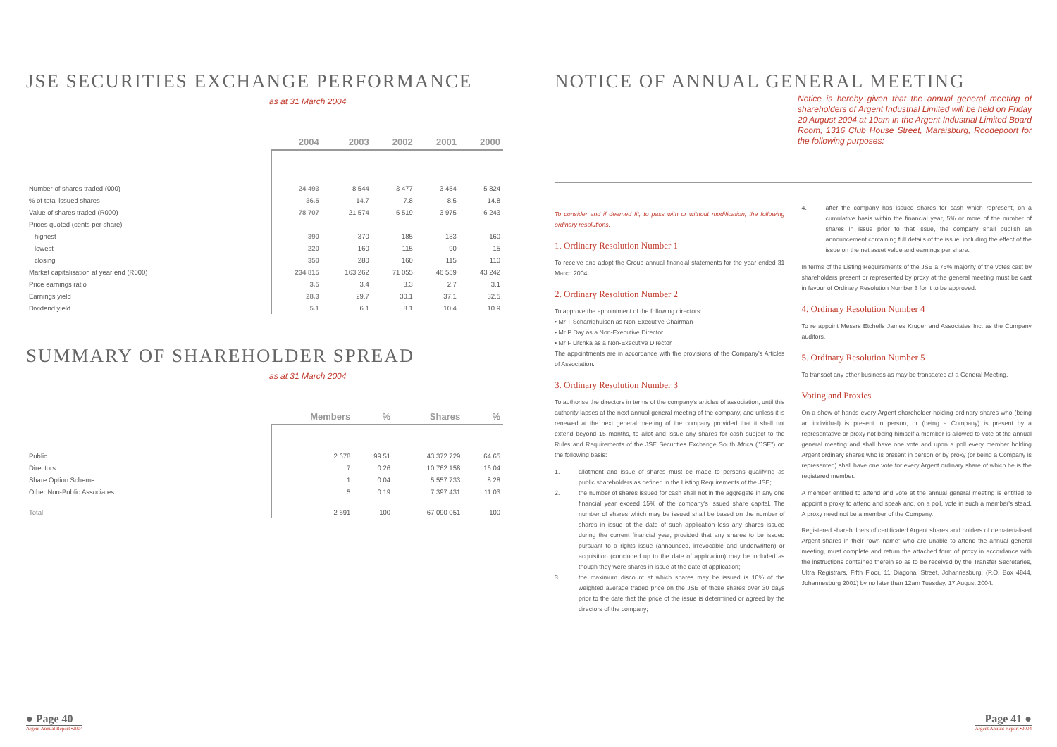JSE SECURITIES EXCHANGE PERFORMANCE
as at 31 March 2004
| | 2004 | 2003 | 2002 | 2001 | 2000 |
| --- | --- | --- | --- | --- | --- |
| Number of shares traded (000) | 24 493 | 8 544 | 3 477 | 3 454 | 5 824 |
| % of total issued shares | 36.5 | 14.7 | 7.8 | 8.5 | 14.8 |
| Value of shares traded (R000) | 78 707 | 21 574 | 5 519 | 3 975 | 6 243 |
| Prices quoted (cents per share) | | | | | |
| highest | 390 | 370 | 185 | 133 | 160 |
| lowest | 220 | 160 | 115 | 90 | 15 |
| closing | 350 | 280 | 160 | 115 | 110 |
| Market capitalisation at year end (R000) | 234 815 | 163 262 | 71 055 | 46 559 | 43 242 |
| Price earnings ratio | 3.5 | 3.4 | 3.3 | 2.7 | 3.1 |
| Earnings yield | 28.3 | 29.7 | 30.1 | 37.1 | 32.5 |
| Dividend yield | 5.1 | 6.1 | 8.1 | 10.4 | 10.9 |
SUMMARY OF SHAREHOLDER SPREAD
as at 31 March 2004
| | Members | % | Shares | % |
| --- | --- | --- | --- | --- |
| Public | 2 678 | 99.51 | 43 372 729 | 64.65 |
| Directors | 7 | 0.26 | 10 762 158 | 16.04 |
| Share Option Scheme | 1 | 0.04 | 5 557 733 | 8.28 |
| Other Non-Public Associates | 5 | 0.19 | 7 397 431 | 11.03 |
| Total | 2 691 | 100 | 67 090 051 | 100 |
● Page 40
Argent Annual Report •2004
NOTICE OF ANNUAL GENERAL MEETING
Notice is hereby given that the annual general meeting of shareholders of Argent Industrial Limited will be held on Friday 20 August 2004 at 10am in the Argent Industrial Limited Board Room, 1316 Club House Street, Maraisburg, Roodepoort for the following purposes:
To consider and if deemed fit, to pass with or without modification, the following ordinary resolutions.
1. Ordinary Resolution Number 1
To receive and adopt the Group annual financial statements for the year ended 31 March 2004
2. Ordinary Resolution Number 2
To approve the appointment of the following directors:
• Mr T Scharrighuisen as Non-Executive Chairman
• Mr P Day as a Non-Executive Director
• Mr F Litchka as a Non-Executive Director
The appointments are in accordance with the provisions of the Company's Articles of Association.
3. Ordinary Resolution Number 3
To authorise the directors in terms of the company's articles of association, until this authority lapses at the next annual general meeting of the company, and unless it is renewed at the next general meeting of the company provided that it shall not extend beyond 15 months, to allot and issue any shares for cash subject to the Rules and Requirements of the JSE Securities Exchange South Africa ("JSE") on the following basis:
1. allotment and issue of shares must be made to persons qualifying as public shareholders as defined in the Listing Requirements of the JSE;
2. the number of shares issued for cash shall not in the aggregate in any one financial year exceed 15% of the company's issued share capital. The number of shares which may be issued shall be based on the number of shares in issue at the date of such application less any shares issued during the current financial year, provided that any shares to be issued pursuant to a rights issue (announced, irrevocable and underwritten) or acquisition (concluded up to the date of application) may be included as though they were shares in issue at the date of application;
3. the maximum discount at which shares may be issued is 10% of the weighted average traded price on the JSE of those shares over 30 days prior to the date that the price of the issue is determined or agreed by the directors of the company;
4. after the company has issued shares for cash which represent, on a cumulative basis within the financial year, 5% or more of the number of shares in issue prior to that issue, the company shall publish an announcement containing full details of the issue, including the effect of the issue on the net asset value and earnings per share.
In terms of the Listing Requirements of the JSE a 75% majority of the votes cast by shareholders present or represented by proxy at the general meeting must be cast in favour of Ordinary Resolution Number 3 for it to be approved.
4. Ordinary Resolution Number 4
To re appoint Messrs Etchells James Kruger and Associates Inc. as the Company auditors.
5. Ordinary Resolution Number 5
To transact any other business as may be transacted at a General Meeting.
Voting and Proxies
On a show of hands every Argent shareholder holding ordinary shares who (being an individual) is present in person, or (being a Company) is present by a representative or proxy not being himself a member is allowed to vote at the annual general meeting and shall have one vote and upon a poll every member holding Argent ordinary shares who is present in person or by proxy (or being a Company is represented) shall have one vote for every Argent ordinary share of which he is the registered member.
A member entitled to attend and vote at the annual general meeting is entitled to appoint a proxy to attend and speak and, on a poll, vote in such a member's stead. A proxy need not be a member of the Company.
Registered shareholders of certificated Argent shares and holders of dematerialised Argent shares in their "own name" who are unable to attend the annual general meeting, must complete and return the attached form of proxy in accordance with the instructions contained therein so as to be received by the Transfer Secretaries, Ultra Registrars, Fifth Floor, 11 Diagonal Street, Johannesburg, (P.O. Box 4844, Johannesburg 2001) by no later than 12am Tuesday, 17 August 2004.
Page 41 ●
Argent Annual Report •2004